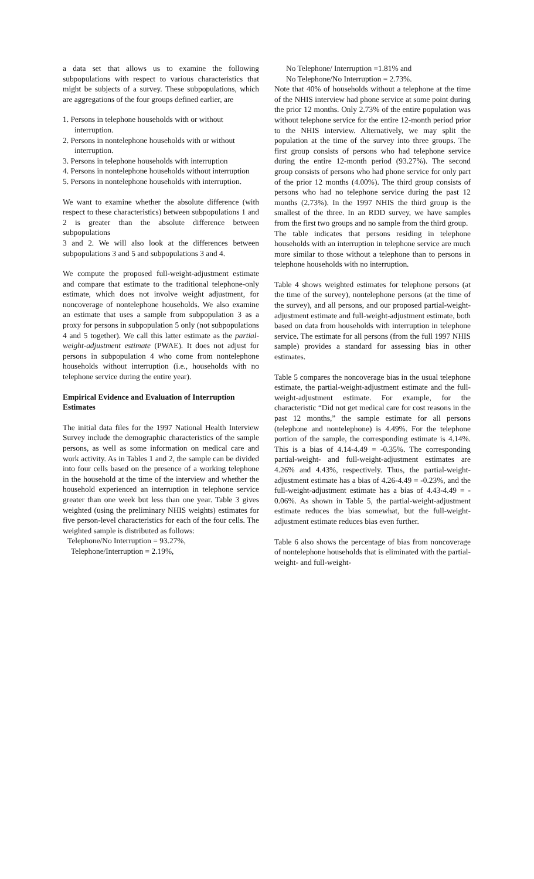a data set that allows us to examine the following subpopulations with respect to various characteristics that might be subjects of a survey. These subpopulations, which are aggregations of the four groups defined earlier, are
1. Persons in telephone households with or without interruption.
2. Persons in nontelephone households with or without interruption.
3. Persons in telephone households with interruption
4. Persons in nontelephone households without interruption
5. Persons in nontelephone households with interruption.
We want to examine whether the absolute difference (with respect to these characteristics) between subpopulations 1 and 2 is greater than the absolute difference between subpopulations
3 and 2. We will also look at the differences between subpopulations 3 and 5 and subpopulations 3 and 4.
We compute the proposed full-weight-adjustment estimate and compare that estimate to the traditional telephone-only estimate, which does not involve weight adjustment, for noncoverage of nontelephone households. We also examine an estimate that uses a sample from subpopulation 3 as a proxy for persons in subpopulation 5 only (not subpopulations 4 and 5 together). We call this latter estimate as the partial-weight-adjustment estimate (PWAE). It does not adjust for persons in subpopulation 4 who come from nontelephone households without interruption (i.e., households with no telephone service during the entire year).
Empirical Evidence and Evaluation of Interruption Estimates
The initial data files for the 1997 National Health Interview Survey include the demographic characteristics of the sample persons, as well as some information on medical care and work activity. As in Tables 1 and 2, the sample can be divided into four cells based on the presence of a working telephone in the household at the time of the interview and whether the household experienced an interruption in telephone service greater than one week but less than one year. Table 3 gives weighted (using the preliminary NHIS weights) estimates for five person-level characteristics for each of the four cells. The weighted sample is distributed as follows:
Telephone/No Interruption = 93.27%,
Telephone/Interruption = 2.19%,
No Telephone/ Interruption =1.81% and
No Telephone/No Interruption = 2.73%.
Note that 40% of households without a telephone at the time of the NHIS interview had phone service at some point during the prior 12 months. Only 2.73% of the entire population was without telephone service for the entire 12-month period prior to the NHIS interview. Alternatively, we may split the population at the time of the survey into three groups. The first group consists of persons who had telephone service during the entire 12-month period (93.27%). The second group consists of persons who had phone service for only part of the prior 12 months (4.00%). The third group consists of persons who had no telephone service during the past 12 months (2.73%). In the 1997 NHIS the third group is the smallest of the three. In an RDD survey, we have samples from the first two groups and no sample from the third group.
The table indicates that persons residing in telephone households with an interruption in telephone service are much more similar to those without a telephone than to persons in telephone households with no interruption.
Table 4 shows weighted estimates for telephone persons (at the time of the survey), nontelephone persons (at the time of the survey), and all persons, and our proposed partial-weight-adjustment estimate and full-weight-adjustment estimate, both based on data from households with interruption in telephone service. The estimate for all persons (from the full 1997 NHIS sample) provides a standard for assessing bias in other estimates.
Table 5 compares the noncoverage bias in the usual telephone estimate, the partial-weight-adjustment estimate and the full-weight-adjustment estimate. For example, for the characteristic “Did not get medical care for cost reasons in the past 12 months,” the sample estimate for all persons (telephone and nontelephone) is 4.49%. For the telephone portion of the sample, the corresponding estimate is 4.14%. This is a bias of 4.14-4.49 = -0.35%. The corresponding partial-weight- and full-weight-adjustment estimates are 4.26% and 4.43%, respectively. Thus, the partial-weight-adjustment estimate has a bias of 4.26-4.49 = -0.23%, and the full-weight-adjustment estimate has a bias of 4.43-4.49 = - 0.06%. As shown in Table 5, the partial-weight-adjustment estimate reduces the bias somewhat, but the full-weight-adjustment estimate reduces bias even further.
Table 6 also shows the percentage of bias from noncoverage of nontelephone households that is eliminated with the partial-weight- and full-weight-